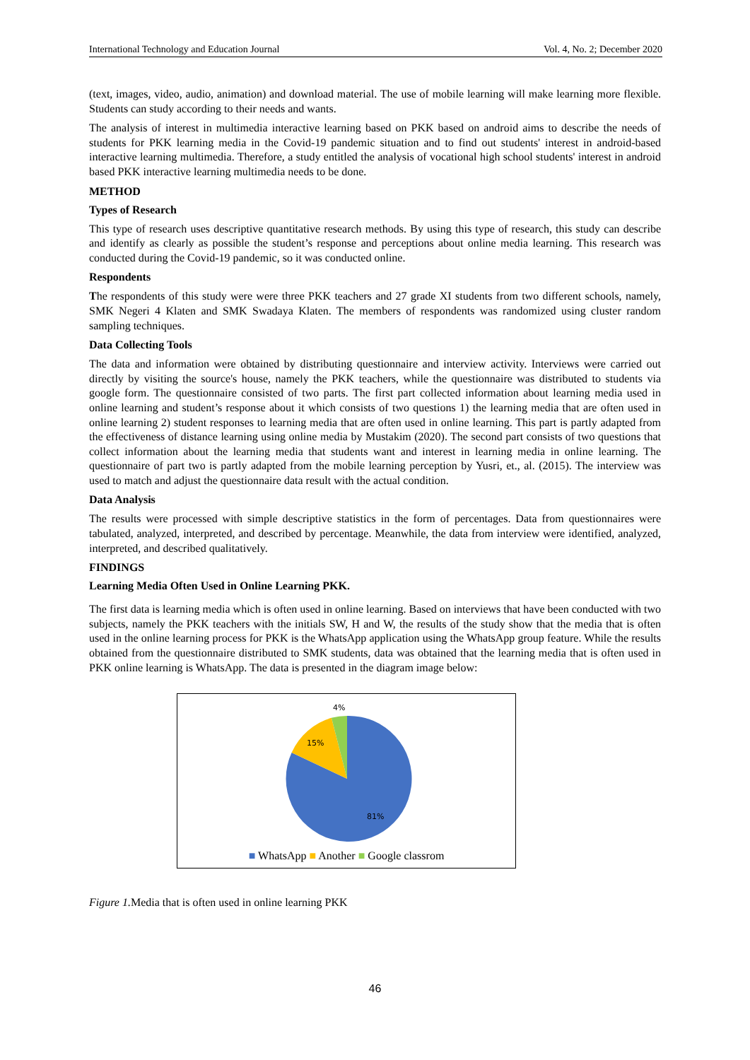International Technology and Education Journal Vol. 4, No. 2; December 2020
(text, images, video, audio, animation) and download material. The use of mobile learning will make learning more flexible. Students can study according to their needs and wants.
The analysis of interest in multimedia interactive learning based on PKK based on android aims to describe the needs of students for PKK learning media in the Covid-19 pandemic situation and to find out students' interest in android-based interactive learning multimedia. Therefore, a study entitled the analysis of vocational high school students' interest in android based PKK interactive learning multimedia needs to be done.
METHOD
Types of Research
This type of research uses descriptive quantitative research methods. By using this type of research, this study can describe and identify as clearly as possible the student’s response and perceptions about online media learning. This research was conducted during the Covid-19 pandemic, so it was conducted online.
Respondents
The respondents of this study were were three PKK teachers and 27 grade XI students from two different schools, namely, SMK Negeri 4 Klaten and SMK Swadaya Klaten. The members of respondents was randomized using cluster random sampling techniques.
Data Collecting Tools
The data and information were obtained by distributing questionnaire and interview activity. Interviews were carried out directly by visiting the source's house, namely the PKK teachers, while the questionnaire was distributed to students via google form. The questionnaire consisted of two parts. The first part collected information about learning media used in online learning and student’s response about it which consists of two questions 1) the learning media that are often used in online learning 2) student responses to learning media that are often used in online learning. This part is partly adapted from the effectiveness of distance learning using online media by Mustakim (2020). The second part consists of two questions that collect information about the learning media that students want and interest in learning media in online learning. The questionnaire of part two is partly adapted from the mobile learning perception by Yusri, et., al. (2015). The interview was used to match and adjust the questionnaire data result with the actual condition.
Data Analysis
The results were processed with simple descriptive statistics in the form of percentages. Data from questionnaires were tabulated, analyzed, interpreted, and described by percentage. Meanwhile, the data from interview were identified, analyzed, interpreted, and described qualitatively.
FINDINGS
Learning Media Often Used in Online Learning PKK.
The first data is learning media which is often used in online learning. Based on interviews that have been conducted with two subjects, namely the PKK teachers with the initials SW, H and W, the results of the study show that the media that is often used in the online learning process for PKK is the WhatsApp application using the WhatsApp group feature. While the results obtained from the questionnaire distributed to SMK students, data was obtained that the learning media that is often used in PKK online learning is WhatsApp. The data is presented in the diagram image below:
81%
15%
4%
■ WhatsApp ■ Another ■ Google classrom
Figure 1. Media that is often used in online learning PKK
46